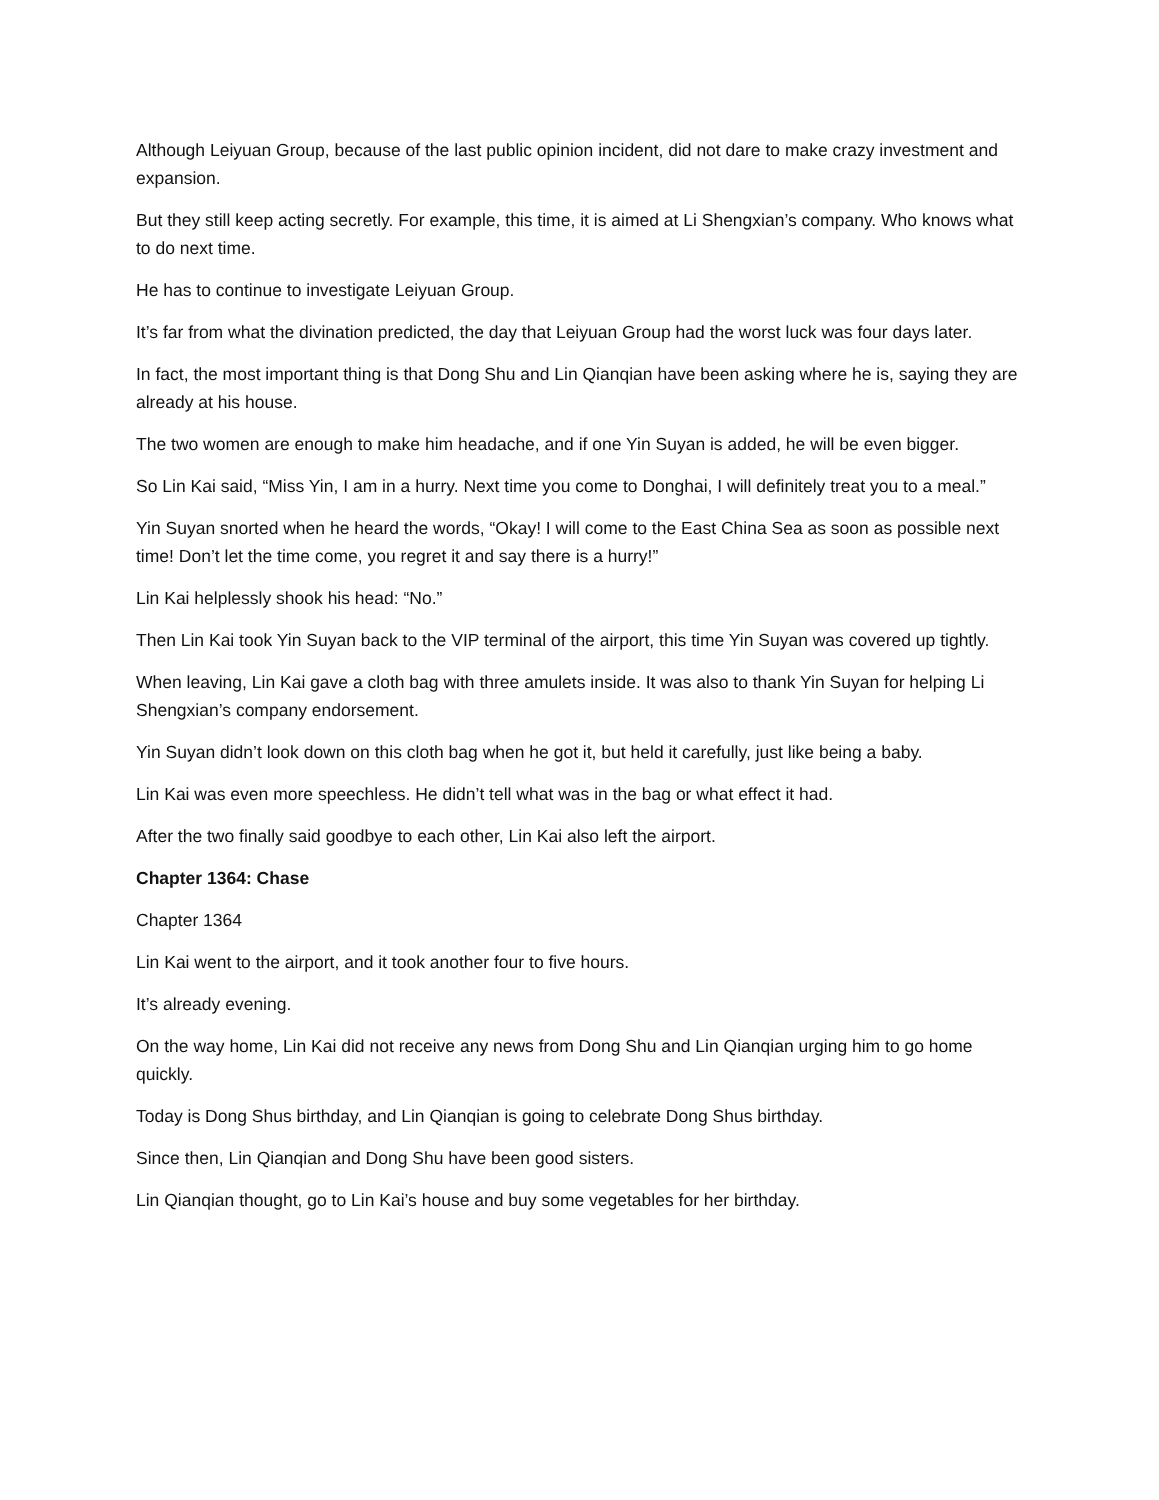Although Leiyuan Group, because of the last public opinion incident, did not dare to make crazy investment and expansion.
But they still keep acting secretly. For example, this time, it is aimed at Li Shengxian’s company. Who knows what to do next time.
He has to continue to investigate Leiyuan Group.
It’s far from what the divination predicted, the day that Leiyuan Group had the worst luck was four days later.
In fact, the most important thing is that Dong Shu and Lin Qianqian have been asking where he is, saying they are already at his house.
The two women are enough to make him headache, and if one Yin Suyan is added, he will be even bigger.
So Lin Kai said, “Miss Yin, I am in a hurry. Next time you come to Donghai, I will definitely treat you to a meal.”
Yin Suyan snorted when he heard the words, “Okay! I will come to the East China Sea as soon as possible next time! Don’t let the time come, you regret it and say there is a hurry!”
Lin Kai helplessly shook his head: “No.”
Then Lin Kai took Yin Suyan back to the VIP terminal of the airport, this time Yin Suyan was covered up tightly.
When leaving, Lin Kai gave a cloth bag with three amulets inside. It was also to thank Yin Suyan for helping Li Shengxian’s company endorsement.
Yin Suyan didn’t look down on this cloth bag when he got it, but held it carefully, just like being a baby.
Lin Kai was even more speechless. He didn’t tell what was in the bag or what effect it had.
After the two finally said goodbye to each other, Lin Kai also left the airport.
Chapter 1364: Chase
Chapter 1364
Lin Kai went to the airport, and it took another four to five hours.
It’s already evening.
On the way home, Lin Kai did not receive any news from Dong Shu and Lin Qianqian urging him to go home quickly.
Today is Dong Shus birthday, and Lin Qianqian is going to celebrate Dong Shus birthday.
Since then, Lin Qianqian and Dong Shu have been good sisters.
Lin Qianqian thought, go to Lin Kai’s house and buy some vegetables for her birthday.